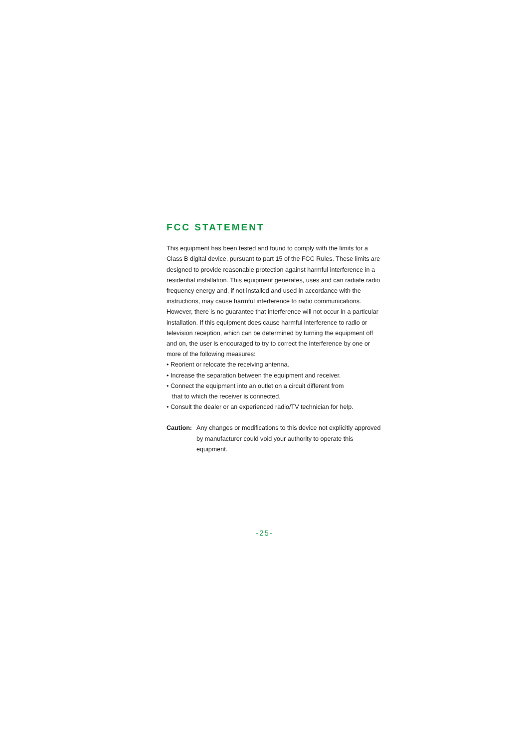FCC STATEMENT
This equipment has been tested and found to comply with the limits for a Class B digital device, pursuant to part 15 of the FCC Rules. These limits are designed to provide reasonable protection against harmful interference in a residential installation. This equipment generates, uses and can radiate radio frequency energy and, if not installed and used in accordance with the instructions, may cause harmful interference to radio communications. However, there is no guarantee that interference will not occur in a particular installation. If this equipment does cause harmful interference to radio or television reception, which can be determined by turning the equipment off and on, the user is encouraged to try to correct the interference by one or more of the following measures:
• Reorient or relocate the receiving antenna.
• Increase the separation between the equipment and receiver.
• Connect the equipment into an outlet on a circuit different from
that to which the receiver is connected.
• Consult the dealer or an experienced radio/TV technician for help.
Caution: Any changes or modifications to this device not explicitly approved by manufacturer could void your authority to operate this equipment.
-25-